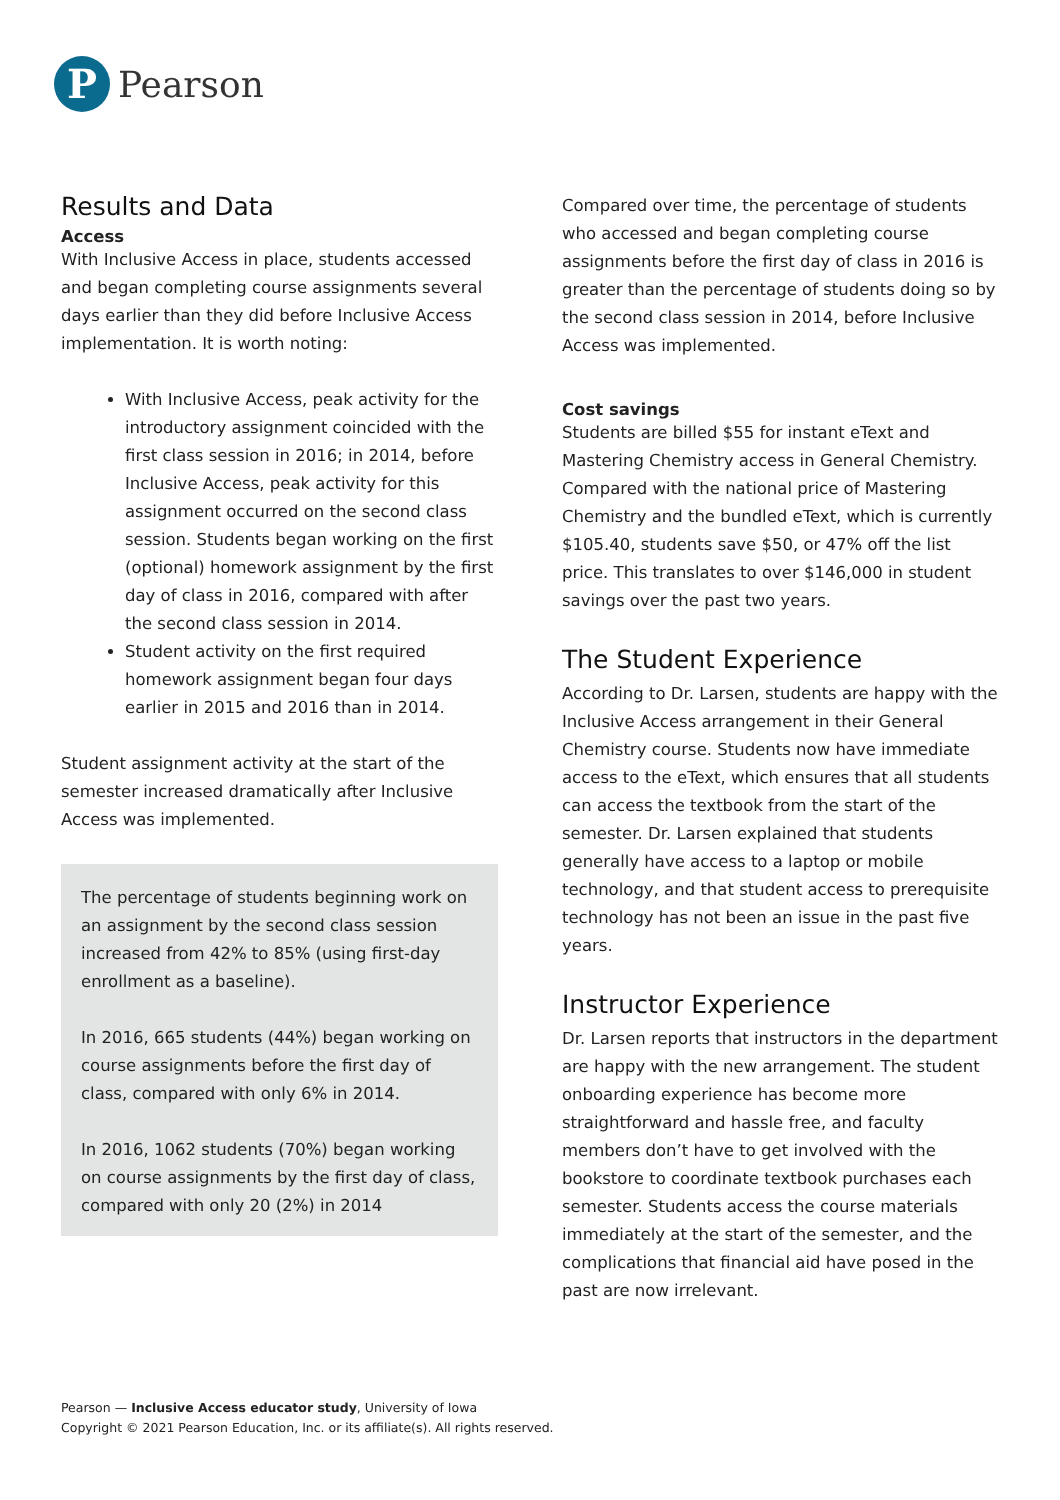P
Pearson
Results and Data
Access
With Inclusive Access in place, students accessed and began completing course assignments several days earlier than they did before Inclusive Access implementation. It is worth noting:
With Inclusive Access, peak activity for the introductory assignment coincided with the first class session in 2016; in 2014, before Inclusive Access, peak activity for this assignment occurred on the second class session. Students began working on the first (optional) homework assignment by the first day of class in 2016, compared with after the second class session in 2014.
Student activity on the first required homework assignment began four days earlier in 2015 and 2016 than in 2014.
Student assignment activity at the start of the semester increased dramatically after Inclusive Access was implemented.
The percentage of students beginning work on an assignment by the second class session increased from 42% to 85% (using first-day enrollment as a baseline).
In 2016, 665 students (44%) began working on course assignments before the first day of class, compared with only 6% in 2014.
In 2016, 1062 students (70%) began working on course assignments by the first day of class, compared with only 20 (2%) in 2014
Compared over time, the percentage of students who accessed and began completing course assignments before the first day of class in 2016 is greater than the percentage of students doing so by the second class session in 2014, before Inclusive Access was implemented.
Cost savings
Students are billed $55 for instant eText and Mastering Chemistry access in General Chemistry. Compared with the national price of Mastering Chemistry and the bundled eText, which is currently $105.40, students save $50, or 47% off the list price. This translates to over $146,000 in student savings over the past two years.
The Student Experience
According to Dr. Larsen, students are happy with the Inclusive Access arrangement in their General Chemistry course. Students now have immediate access to the eText, which ensures that all students can access the textbook from the start of the semester. Dr. Larsen explained that students generally have access to a laptop or mobile technology, and that student access to prerequisite technology has not been an issue in the past five years.
Instructor Experience
Dr. Larsen reports that instructors in the department are happy with the new arrangement. The student onboarding experience has become more straightforward and hassle free, and faculty members don’t have to get involved with the bookstore to coordinate textbook purchases each semester. Students access the course materials immediately at the start of the semester, and the complications that financial aid have posed in the past are now irrelevant.
Pearson — Inclusive Access educator study, University of Iowa
Copyright © 2021 Pearson Education, Inc. or its affiliate(s). All rights reserved.